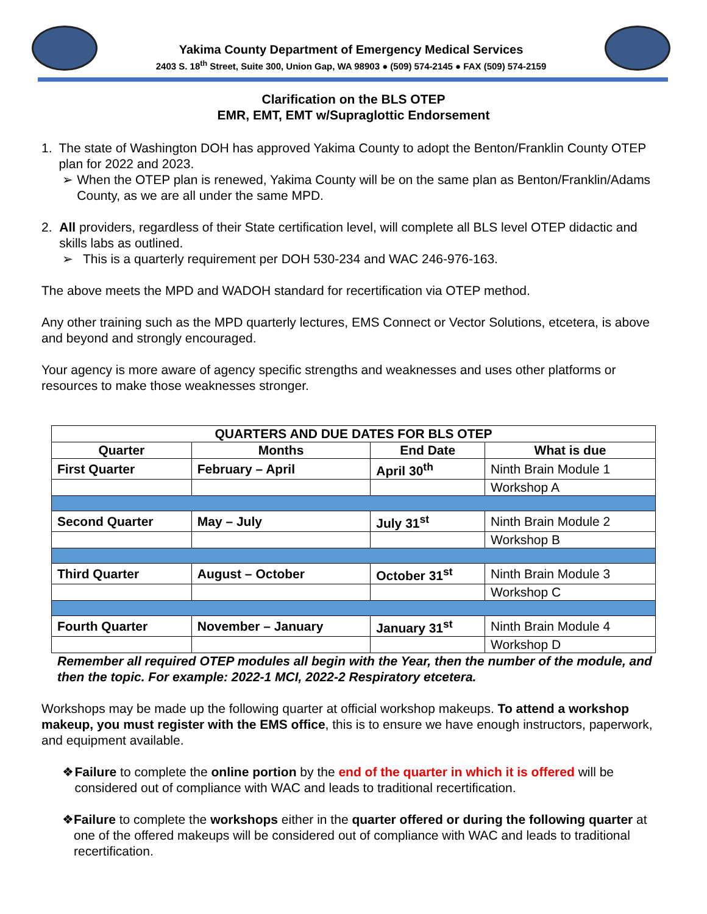Yakima County Department of Emergency Medical Services
2403 S. 18<sup>th</sup> Street, Suite 300, Union Gap, WA 98903 ● (509) 574-2145 ● FAX (509) 574-2159
Clarification on the BLS OTEP
EMR, EMT, EMT w/Supraglottic Endorsement
1. The state of Washington DOH has approved Yakima County to adopt the Benton/Franklin County OTEP plan for 2022 and 2023.
➢ When the OTEP plan is renewed, Yakima County will be on the same plan as Benton/Franklin/Adams County, as we are all under the same MPD.
2. All providers, regardless of their State certification level, will complete all BLS level OTEP didactic and skills labs as outlined.
➢ This is a quarterly requirement per DOH 530-234 and WAC 246-976-163.
The above meets the MPD and WADOH standard for recertification via OTEP method.
Any other training such as the MPD quarterly lectures, EMS Connect or Vector Solutions, etcetera, is above and beyond and strongly encouraged.
Your agency is more aware of agency specific strengths and weaknesses and uses other platforms or resources to make those weaknesses stronger.
| QUARTERS AND DUE DATES FOR BLS OTEP | | | |
| --- | --- | --- | --- |
| Quarter | Months | End Date | What is due |
| First Quarter | February – April | April 30<sup>th</sup> | Ninth Brain Module 1 |
| | | | Workshop A |
| Second Quarter | May – July | July 31<sup>st</sup> | Ninth Brain Module 2 |
| | | | Workshop B |
| Third Quarter | August – October | October 31<sup>st</sup> | Ninth Brain Module 3 |
| | | | Workshop C |
| Fourth Quarter | November – January | January 31<sup>st</sup> | Ninth Brain Module 4 |
| | | | Workshop D |
Remember all required OTEP modules all begin with the Year, then the number of the module, and then the topic. For example: 2022-1 MCI, 2022-2 Respiratory etcetera.
Workshops may be made up the following quarter at official workshop makeups. To attend a workshop makeup, you must register with the EMS office, this is to ensure we have enough instructors, paperwork, and equipment available.
❖ Failure to complete the online portion by the end of the quarter in which it is offered will be considered out of compliance with WAC and leads to traditional recertification.
❖ Failure to complete the workshops either in the quarter offered or during the following quarter at one of the offered makeups will be considered out of compliance with WAC and leads to traditional recertification.